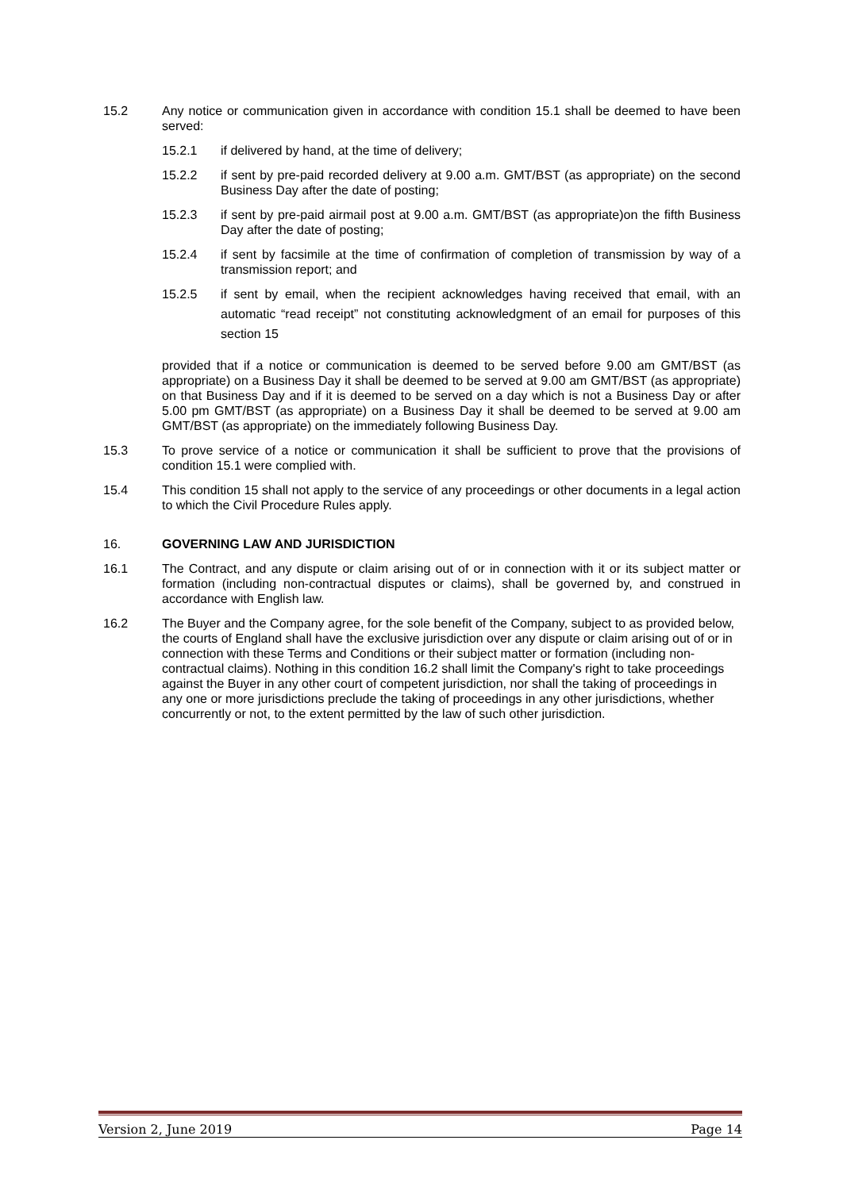15.2 Any notice or communication given in accordance with condition 15.1 shall be deemed to have been served:
15.2.1 if delivered by hand, at the time of delivery;
15.2.2 if sent by pre-paid recorded delivery at 9.00 a.m. GMT/BST (as appropriate) on the second Business Day after the date of posting;
15.2.3 if sent by pre-paid airmail post at 9.00 a.m. GMT/BST (as appropriate)on the fifth Business Day after the date of posting;
15.2.4 if sent by facsimile at the time of confirmation of completion of transmission by way of a transmission report; and
15.2.5
if sent by email, when the recipient acknowledges having received that email, with an automatic “read receipt” not constituting acknowledgment of an email for purposes of this section 15
provided that if a notice or communication is deemed to be served before 9.00 am GMT/BST (as appropriate) on a Business Day it shall be deemed to be served at 9.00 am GMT/BST (as appropriate) on that Business Day and if it is deemed to be served on a day which is not a Business Day or after 5.00 pm GMT/BST (as appropriate) on a Business Day it shall be deemed to be served at 9.00 am GMT/BST (as appropriate) on the immediately following Business Day.
15.3 To prove service of a notice or communication it shall be sufficient to prove that the provisions of condition 15.1 were complied with.
15.4 This condition 15 shall not apply to the service of any proceedings or other documents in a legal action to which the Civil Procedure Rules apply.
16. GOVERNING LAW AND JURISDICTION
16.1 The Contract, and any dispute or claim arising out of or in connection with it or its subject matter or formation (including non-contractual disputes or claims), shall be governed by, and construed in accordance with English law.
16.2 The Buyer and the Company agree, for the sole benefit of the Company, subject to as provided below, the courts of England shall have the exclusive jurisdiction over any dispute or claim arising out of or in connection with these Terms and Conditions or their subject matter or formation (including non-contractual claims). Nothing in this condition 16.2 shall limit the Company's right to take proceedings against the Buyer in any other court of competent jurisdiction, nor shall the taking of proceedings in any one or more jurisdictions preclude the taking of proceedings in any other jurisdictions, whether concurrently or not, to the extent permitted by the law of such other jurisdiction.
Version 2, June 2019 Page 14